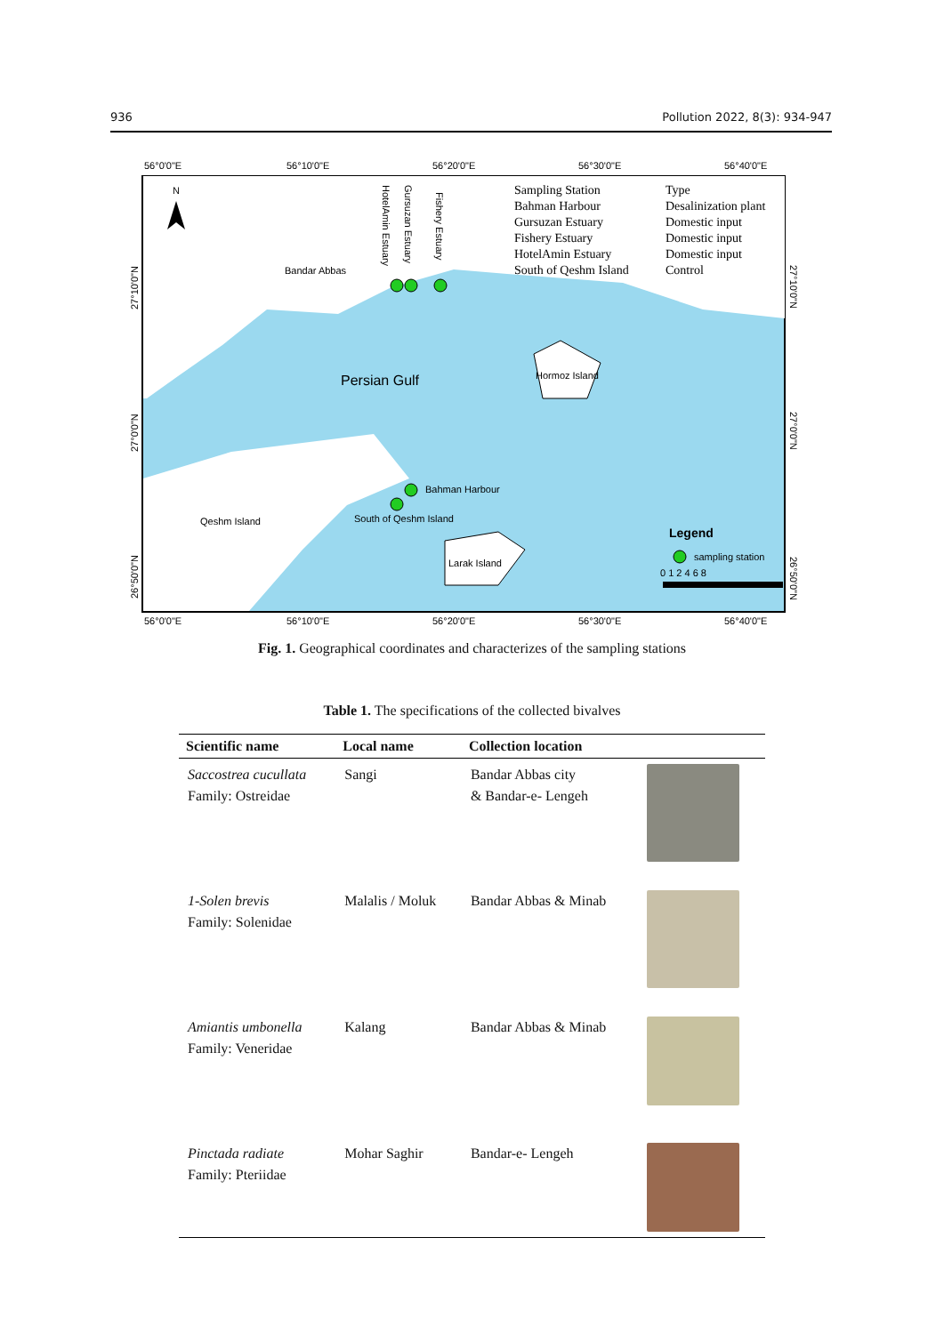936 Pollution 2022, 8(3): 934-947
56°0'0"E
56°10'0"E
56°20'0"E
56°30'0"E
56°40'0"E
Bandar Abbas
Persian Gulf
Hormoz Island
Qeshm Island
Bahman Harbour
South of Qeshm Island
Larak Island
Sampling Station
Bahman Harbour
Gursuzan Estuary
Fishery Estuary
HotelAmin Estuary
South of Qeshm Island
Type
Desalinization plant
Domestic input
Domestic input
Domestic input
Control
HotelAmin Estuary
Gursuzan Estuary
Fishery Estuary
Legend
sampling station
0 1 2 4 6 8
N
56°0'0"E
56°10'0"E
56°20'0"E
56°30'0"E
56°40'0"E
27°10'0"N
27°0'0"N
26°50'0"N
27°10'0"N
27°0'0"N
26°50'0"N
Fig. 1. Geographical coordinates and characterizes of the sampling stations
Table 1. The specifications of the collected bivalves
| Scientific name | Local name | Collection location | |
| --- | --- | --- | --- |
| Saccostrea cucullata Family: Ostreidae | Sangi | Bandar Abbas city & Bandar-e- Lengeh | |
| 1-Solen brevis Family: Solenidae | Malalis / Moluk | Bandar Abbas & Minab | |
| Amiantis umbonella Family: Veneridae | Kalang | Bandar Abbas & Minab | |
| Pinctada radiate Family: Pteriidae | Mohar Saghir | Bandar-e- Lengeh | |